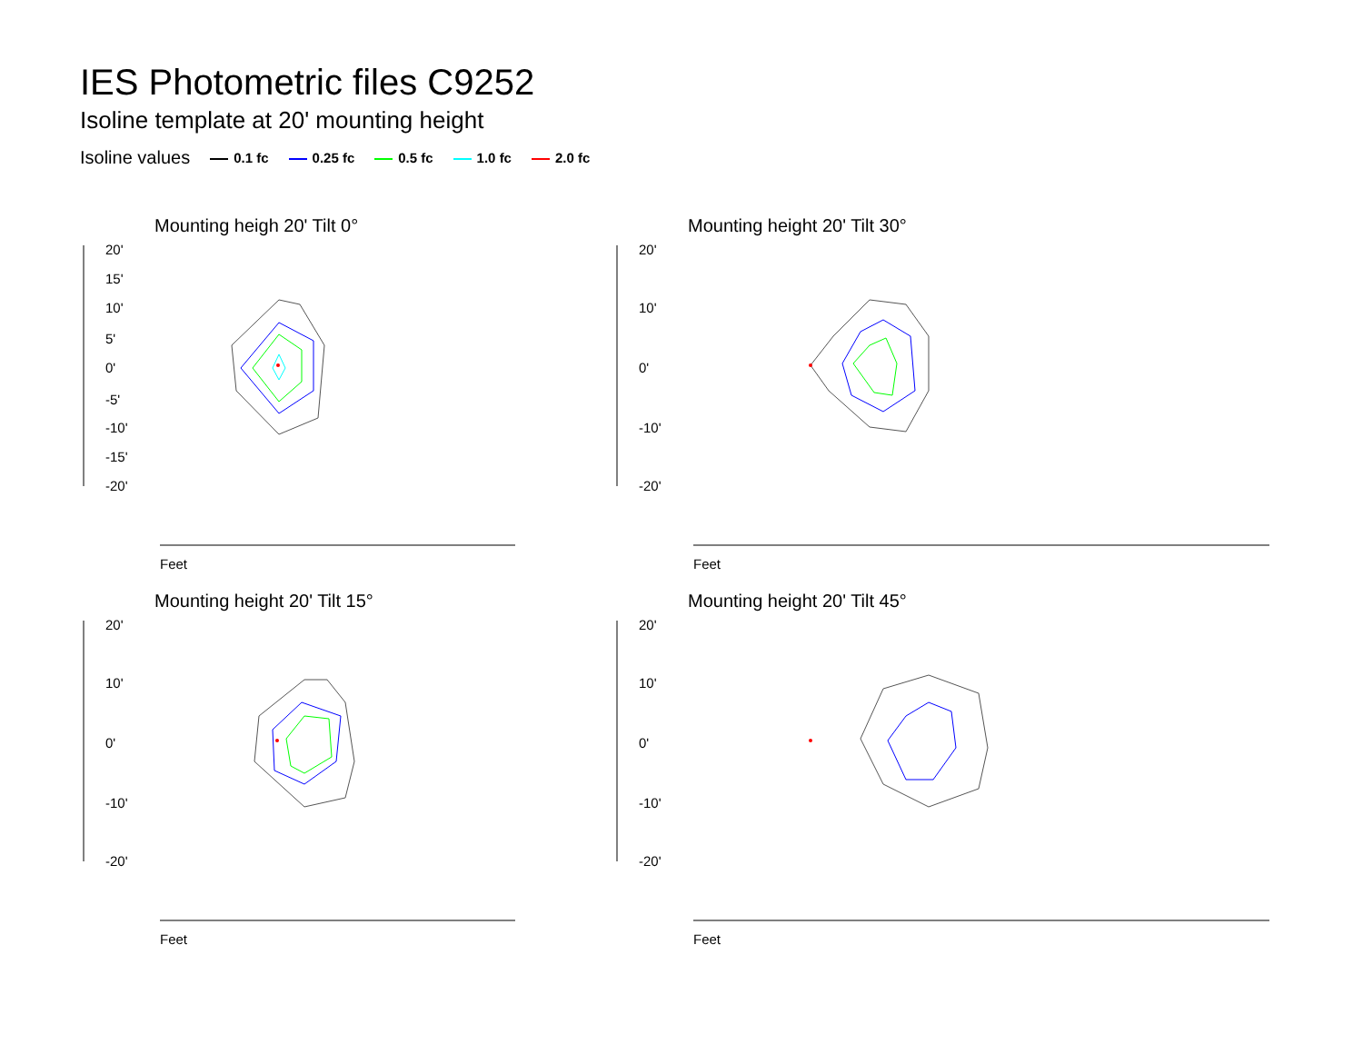IES Photometric files C9252
Isoline template at 20' mounting height
Isoline values 0.1 fc 0.25 fc 0.5 fc 1.0 fc 2.0 fc
Mounting heigh 20' Tilt 0°
20'
15'
10'
5'
0'
-5'
-10'
-15'
-20'
Feet
Mounting height 20' Tilt 30°
20'
10'
0'
-10'
-20'
Feet
Mounting height 20' Tilt 15°
20'
10'
0'
-10'
-20'
Feet
Mounting height 20' Tilt 45°
20'
10'
0'
-10'
-20'
Feet